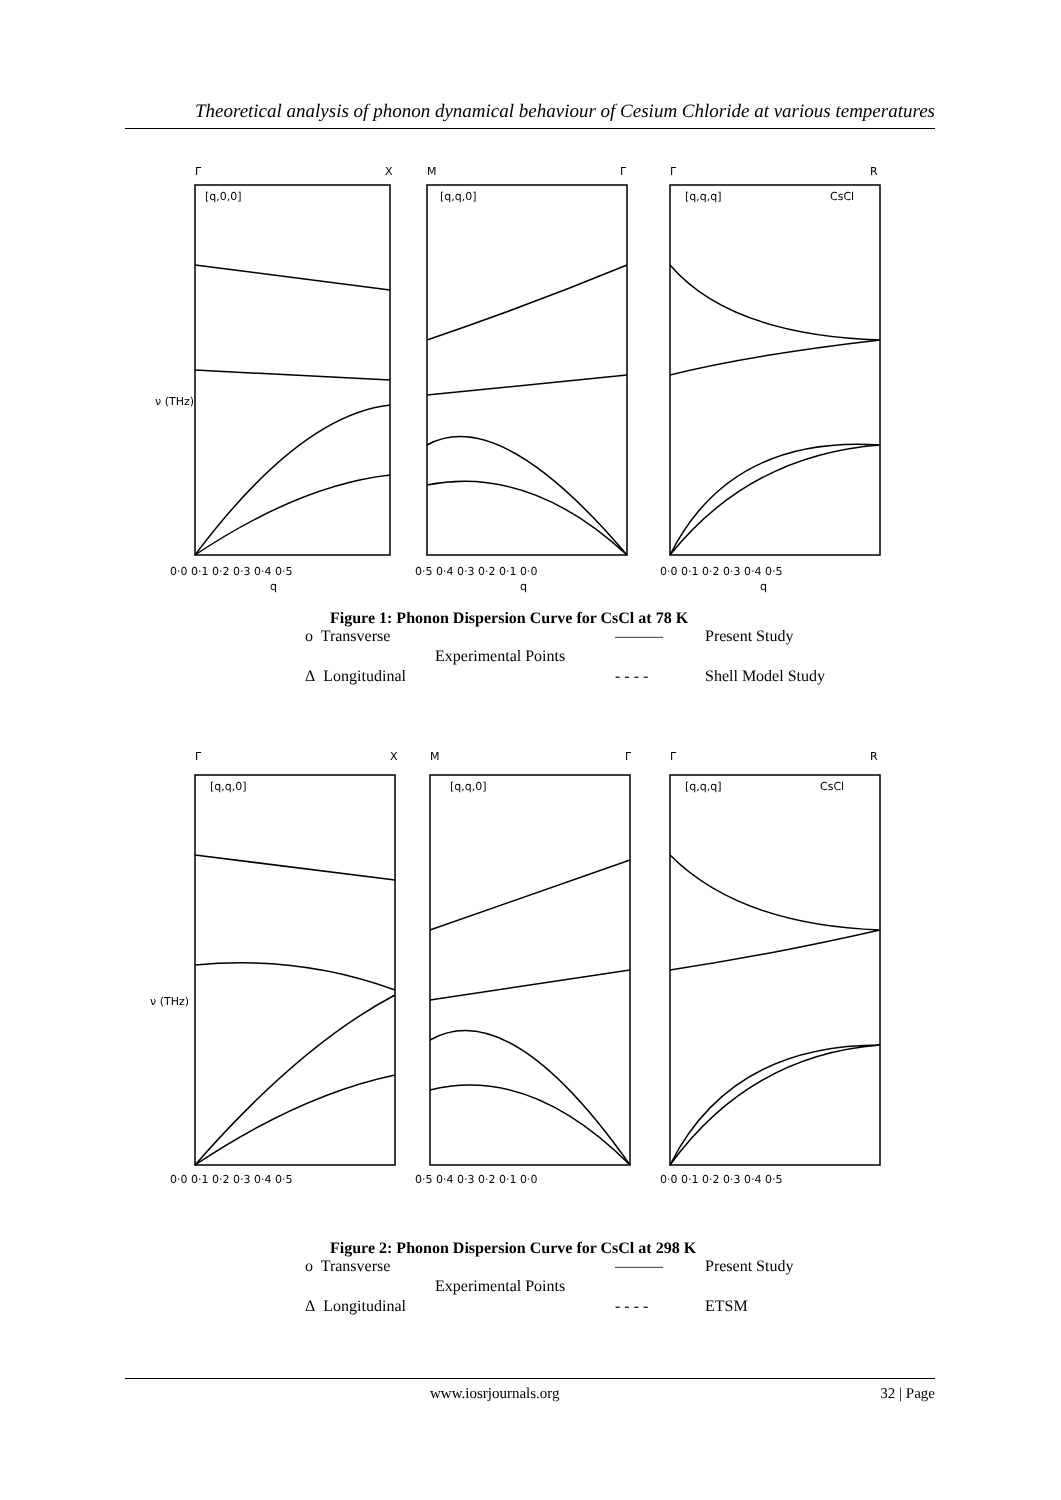Theoretical analysis of phonon dynamical behaviour of Cesium Chloride at various temperatures
Γ
X
[q,0,0]
M
Γ
[q,q,0]
Γ
R
[q,q,q]
CsCl
ν (THz)
0·0 0·1 0·2 0·3 0·4 0·5
0·5 0·4 0·3 0·2 0·1 0·0
0·0 0·1 0·2 0·3 0·4 0·5
q
q
q
Figure 1: Phonon Dispersion Curve for CsCl at 78 K
o Transverse ——— Present Study Experimental Points Δ Longitudinal - - - - Shell Model Study
Γ
X
[q,q,0]
M
Γ
[q,q,0]
Γ
R
[q,q,q]
CsCl
ν (THz)
0·0 0·1 0·2 0·3 0·4 0·5
0·5 0·4 0·3 0·2 0·1 0·0
0·0 0·1 0·2 0·3 0·4 0·5
Figure 2: Phonon Dispersion Curve for CsCl at 298 K
o Transverse ——— Present Study Experimental Points Δ Longitudinal - - - - ETSM
www.iosrjournals.org 32 | Page